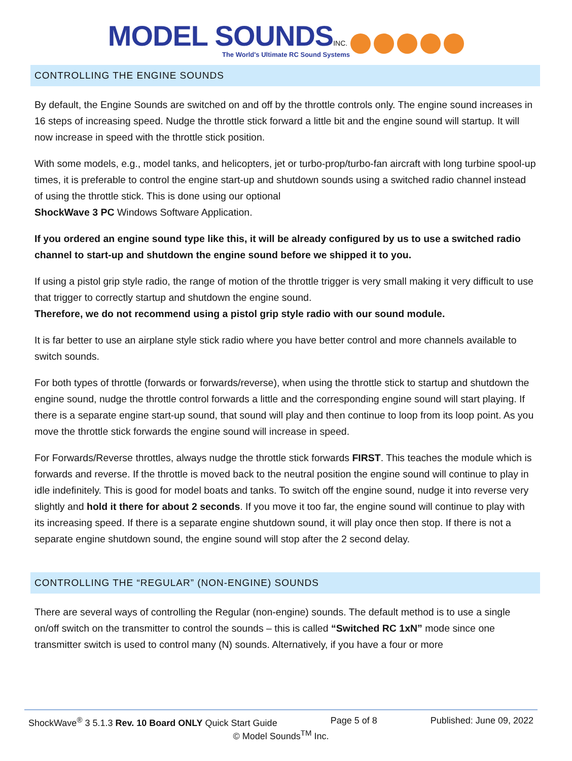MODEL SOUNDS INC.
The World's Ultimate RC Sound Systems
CONTROLLING THE ENGINE SOUNDS
By default, the Engine Sounds are switched on and off by the throttle controls only. The engine sound increases in 16 steps of increasing speed. Nudge the throttle stick forward a little bit and the engine sound will startup. It will now increase in speed with the throttle stick position.
With some models, e.g., model tanks, and helicopters, jet or turbo-prop/turbo-fan aircraft with long turbine spool-up times, it is preferable to control the engine start-up and shutdown sounds using a switched radio channel instead of using the throttle stick. This is done using our optional
ShockWave 3 PC Windows Software Application.
If you ordered an engine sound type like this, it will be already configured by us to use a switched radio channel to start-up and shutdown the engine sound before we shipped it to you.
If using a pistol grip style radio, the range of motion of the throttle trigger is very small making it very difficult to use that trigger to correctly startup and shutdown the engine sound.
Therefore, we do not recommend using a pistol grip style radio with our sound module.
It is far better to use an airplane style stick radio where you have better control and more channels available to switch sounds.
For both types of throttle (forwards or forwards/reverse), when using the throttle stick to startup and shutdown the engine sound, nudge the throttle control forwards a little and the corresponding engine sound will start playing. If there is a separate engine start-up sound, that sound will play and then continue to loop from its loop point. As you move the throttle stick forwards the engine sound will increase in speed.
For Forwards/Reverse throttles, always nudge the throttle stick forwards FIRST. This teaches the module which is forwards and reverse. If the throttle is moved back to the neutral position the engine sound will continue to play in idle indefinitely. This is good for model boats and tanks. To switch off the engine sound, nudge it into reverse very slightly and hold it there for about 2 seconds. If you move it too far, the engine sound will continue to play with its increasing speed. If there is a separate engine shutdown sound, it will play once then stop. If there is not a separate engine shutdown sound, the engine sound will stop after the 2 second delay.
CONTROLLING THE “REGULAR” (NON-ENGINE) SOUNDS
There are several ways of controlling the Regular (non-engine) sounds. The default method is to use a single on/off switch on the transmitter to control the sounds – this is called “Switched RC 1xN” mode since one transmitter switch is used to control many (N) sounds. Alternatively, if you have a four or more
ShockWave<sup>®</sup> 3 5.1.3 Rev. 10 Board ONLY Quick Start Guide Page 5 of 8 Published: June 09, 2022
© Model Sounds<sup>TM</sup> Inc.